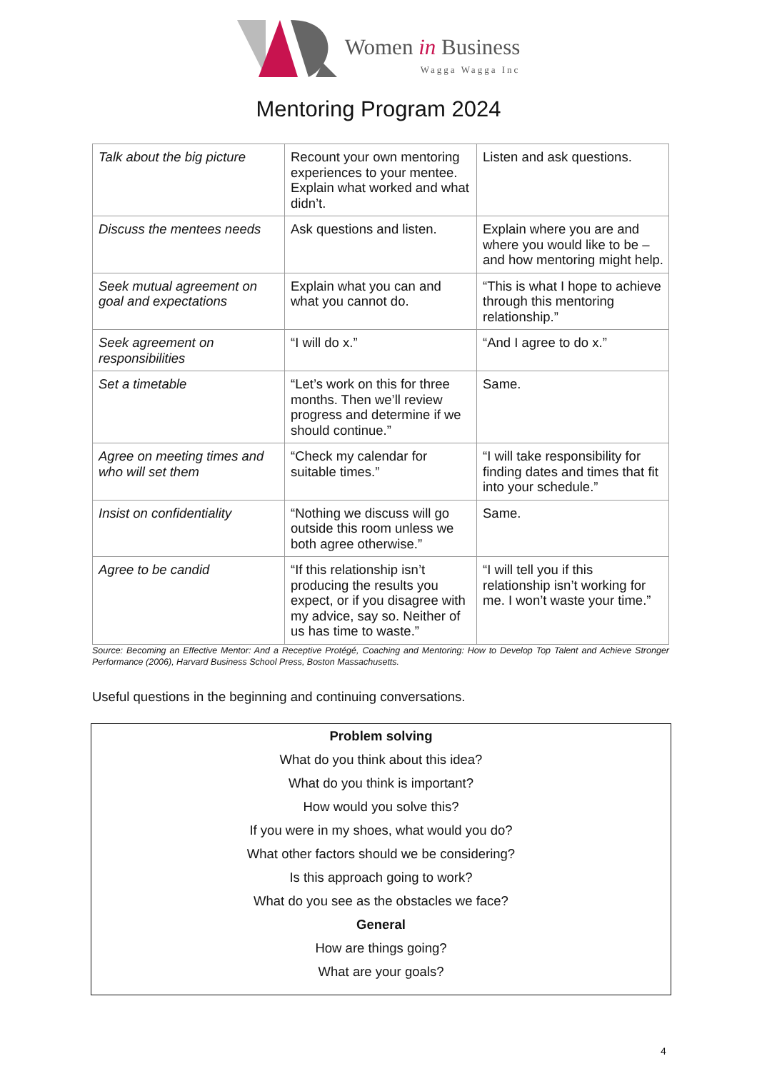Women in Business
Wagga Wagga Inc
Mentoring Program 2024
| Talk about the big picture | Recount your own mentoring experiences to your mentee. Explain what worked and what didn’t. | Listen and ask questions. |
| Discuss the mentees needs | Ask questions and listen. | Explain where you are and where you would like to be – and how mentoring might help. |
| Seek mutual agreement on goal and expectations | Explain what you can and what you cannot do. | “This is what I hope to achieve through this mentoring relationship.” |
| Seek agreement on responsibilities | “I will do x.” | “And I agree to do x.” |
| Set a timetable | “Let’s work on this for three months. Then we’ll review progress and determine if we should continue.” | Same. |
| Agree on meeting times and who will set them | “Check my calendar for suitable times.” | “I will take responsibility for finding dates and times that fit into your schedule.” |
| Insist on confidentiality | “Nothing we discuss will go outside this room unless we both agree otherwise.” | Same. |
| Agree to be candid | “If this relationship isn’t producing the results you expect, or if you disagree with my advice, say so. Neither of us has time to waste.” | “I will tell you if this relationship isn’t working for me. I won’t waste your time.” |
Source: Becoming an Effective Mentor: And a Receptive Protégé, Coaching and Mentoring: How to Develop Top Talent and Achieve Stronger Performance (2006), Harvard Business School Press, Boston Massachusetts.
Useful questions in the beginning and continuing conversations.
Problem solving
What do you think about this idea?
What do you think is important?
How would you solve this?
If you were in my shoes, what would you do?
What other factors should we be considering?
Is this approach going to work?
What do you see as the obstacles we face?
General
How are things going?
What are your goals?
4